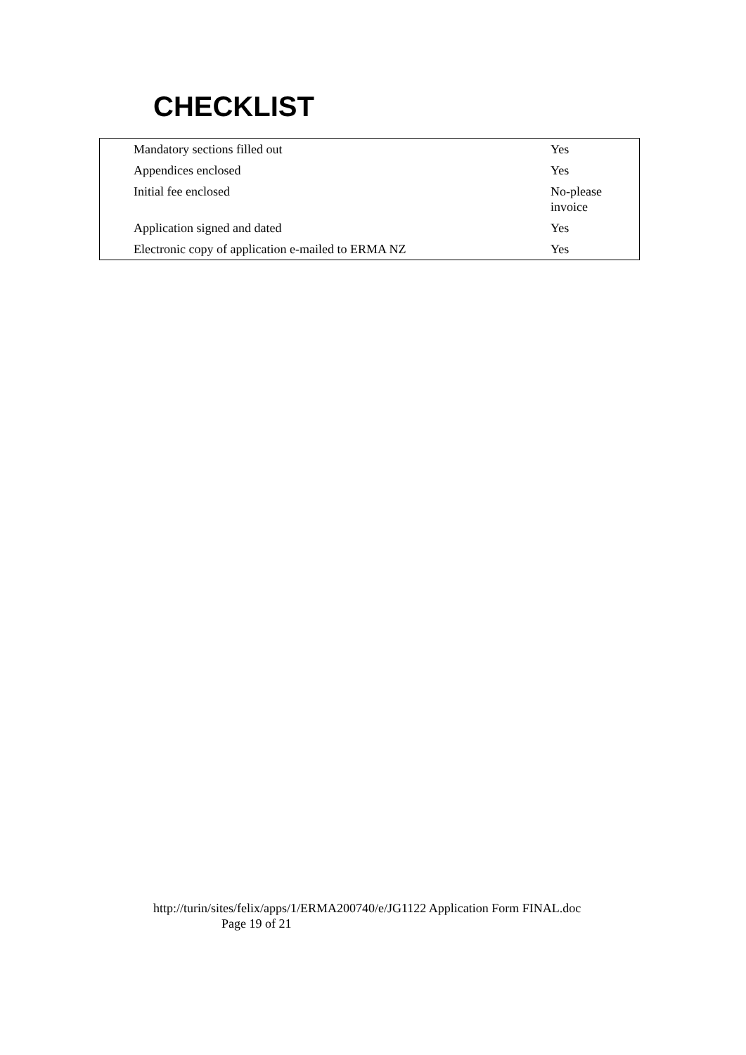CHECKLIST
| Mandatory sections filled out | Yes |
| Appendices enclosed | Yes |
| Initial fee enclosed | No-please invoice |
| Application signed and dated | Yes |
| Electronic copy of application e-mailed to ERMA NZ | Yes |
http://turin/sites/felix/apps/1/ERMA200740/e/JG1122 Application Form FINAL.doc
Page 19 of 21